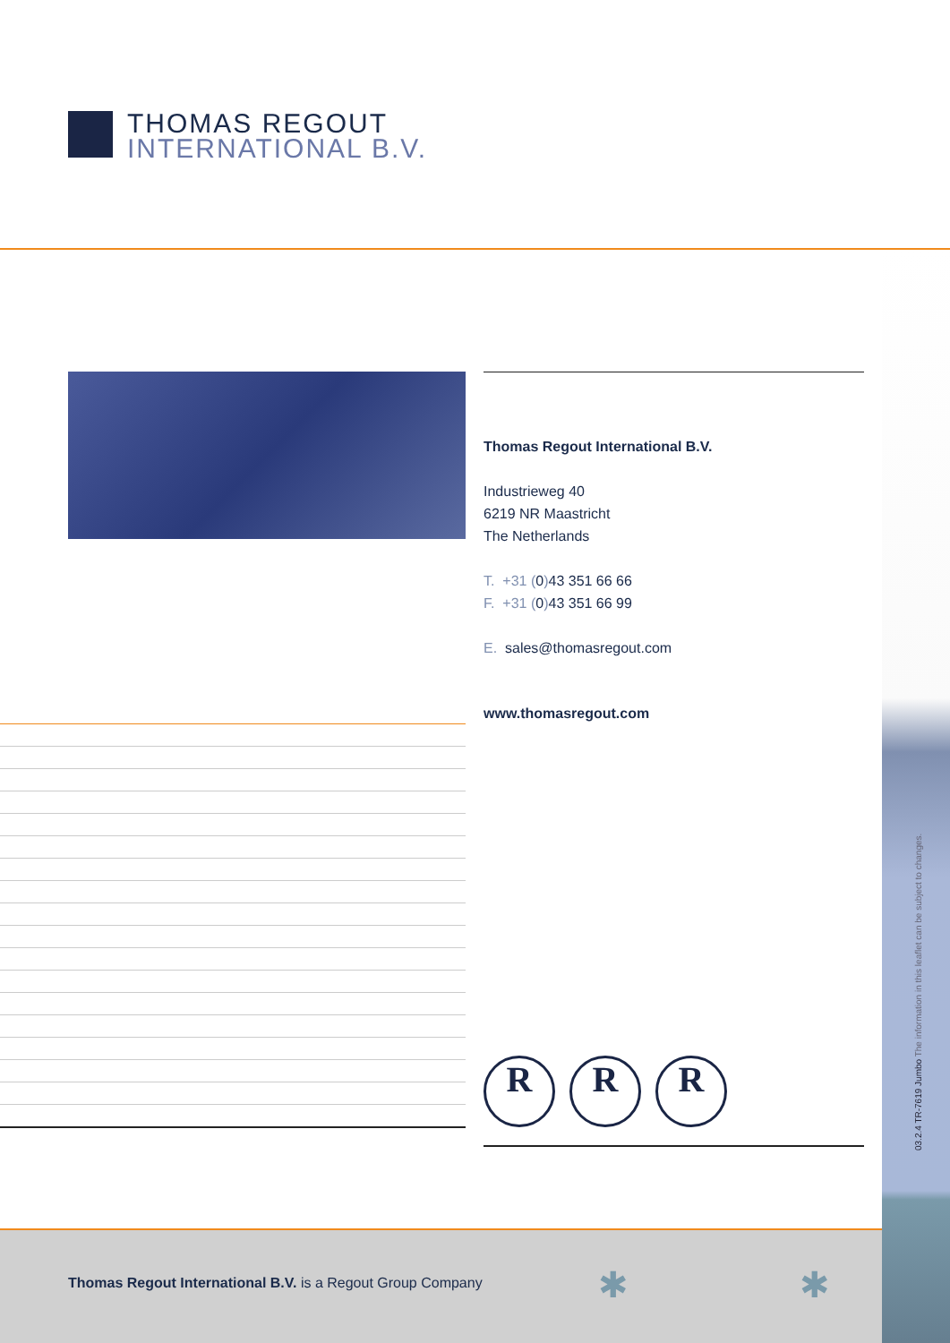THOMAS REGOUT
INTERNATIONAL B.V.
Thomas Regout International B.V.
Industrieweg 40
6219 NR Maastricht
The Netherlands
T. +31 (0) 43 351 66 66
F. +31 (0) 43 351 66 99
E. sales@thomasregout.com
www.thomasregout.com
R R R
03.2.4 TR-7619 Jumbo The information in this leaflet can be subject to changes.
Thomas Regout International B.V. is a Regout Group Company
✱ ✱